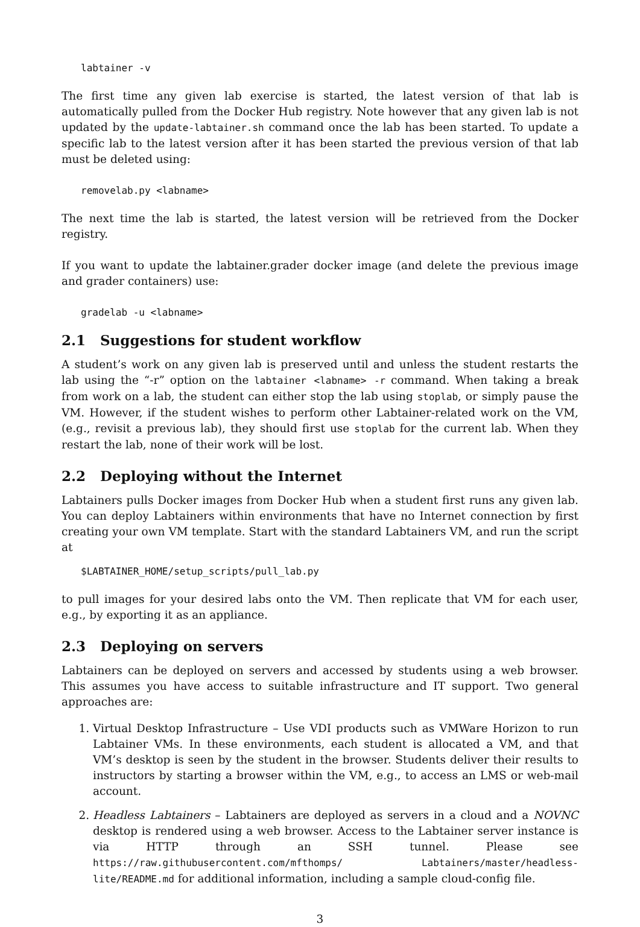labtainer -v
The first time any given lab exercise is started, the latest version of that lab is automatically pulled from the Docker Hub registry. Note however that any given lab is not updated by the update-labtainer.sh command once the lab has been started. To update a specific lab to the latest version after it has been started the previous version of that lab must be deleted using:
removelab.py <labname>
The next time the lab is started, the latest version will be retrieved from the Docker registry.
If you want to update the labtainer.grader docker image (and delete the previous image and grader containers) use:
gradelab -u <labname>
2.1 Suggestions for student workflow
A student’s work on any given lab is preserved until and unless the student restarts the lab using the “-r” option on the labtainer <labname> -r command. When taking a break from work on a lab, the student can either stop the lab using stoplab, or simply pause the VM. However, if the student wishes to perform other Labtainer-related work on the VM, (e.g., revisit a previous lab), they should first use stoplab for the current lab. When they restart the lab, none of their work will be lost.
2.2 Deploying without the Internet
Labtainers pulls Docker images from Docker Hub when a student first runs any given lab. You can deploy Labtainers within environments that have no Internet connection by first creating your own VM template. Start with the standard Labtainers VM, and run the script at
$LABTAINER_HOME/setup_scripts/pull_lab.py
to pull images for your desired labs onto the VM. Then replicate that VM for each user, e.g., by exporting it as an appliance.
2.3 Deploying on servers
Labtainers can be deployed on servers and accessed by students using a web browser. This assumes you have access to suitable infrastructure and IT support. Two general approaches are:
1. Virtual Desktop Infrastructure – Use VDI products such as VMWare Horizon to run Labtainer VMs. In these environments, each student is allocated a VM, and that VM’s desktop is seen by the student in the browser. Students deliver their results to instructors by starting a browser within the VM, e.g., to access an LMS or web-mail account.
2. Headless Labtainers – Labtainers are deployed as servers in a cloud and a NOVNC desktop is rendered using a web browser. Access to the Labtainer server instance is via HTTP through an SSH tunnel. Please see https://raw.githubusercontent.com/mfthomps/ Labtainers/master/headless-lite/README.md for additional information, including a sample cloud-config file.
3